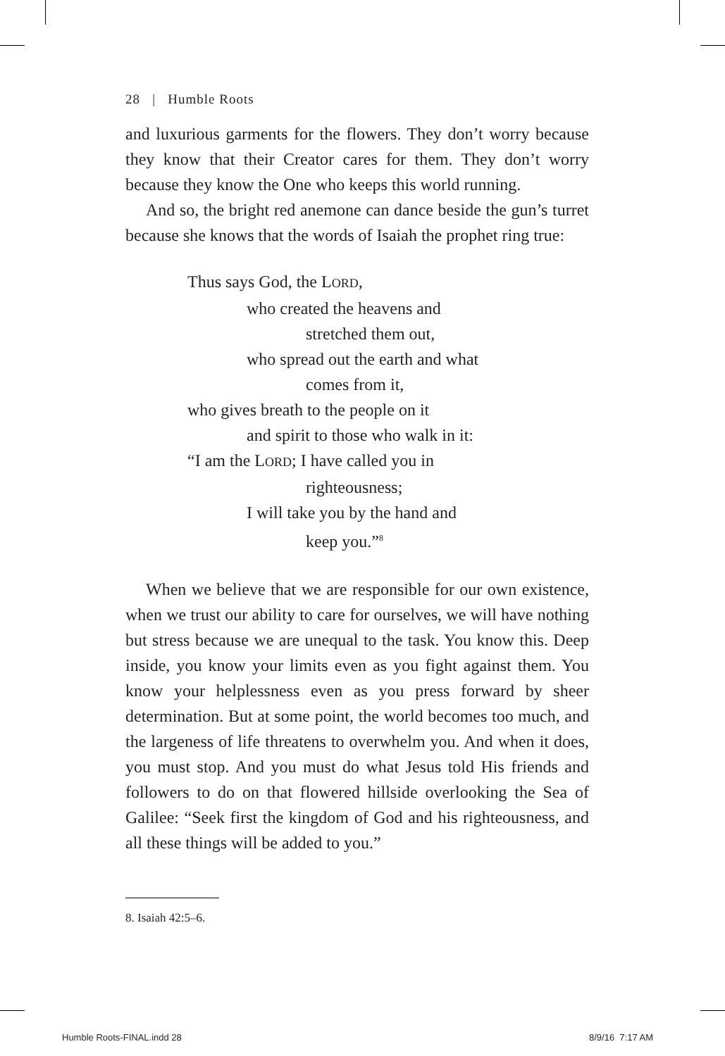28 | Humble Roots
and luxurious garments for the flowers. They don’t worry because they know that their Creator cares for them. They don’t worry because they know the One who keeps this world running.
And so, the bright red anemone can dance beside the gun’s turret because she knows that the words of Isaiah the prophet ring true:
Thus says God, the LORD,
who created the heavens and
stretched them out,
who spread out the earth and what
comes from it,
who gives breath to the people on it
and spirit to those who walk in it:
“I am the LORD; I have called you in
righteousness;
I will take you by the hand and
keep you.”<sup>8</sup>
When we believe that we are responsible for our own existence, when we trust our ability to care for ourselves, we will have nothing but stress because we are unequal to the task. You know this. Deep inside, you know your limits even as you fight against them. You know your helplessness even as you press forward by sheer determination. But at some point, the world becomes too much, and the largeness of life threatens to overwhelm you. And when it does, you must stop. And you must do what Jesus told His friends and followers to do on that flowered hillside overlooking the Sea of Galilee: “Seek first the kingdom of God and his righteousness, and all these things will be added to you.”
8. Isaiah 42:5–6.
Humble Roots-FINAL.indd 28 8/9/16 7:17 AM